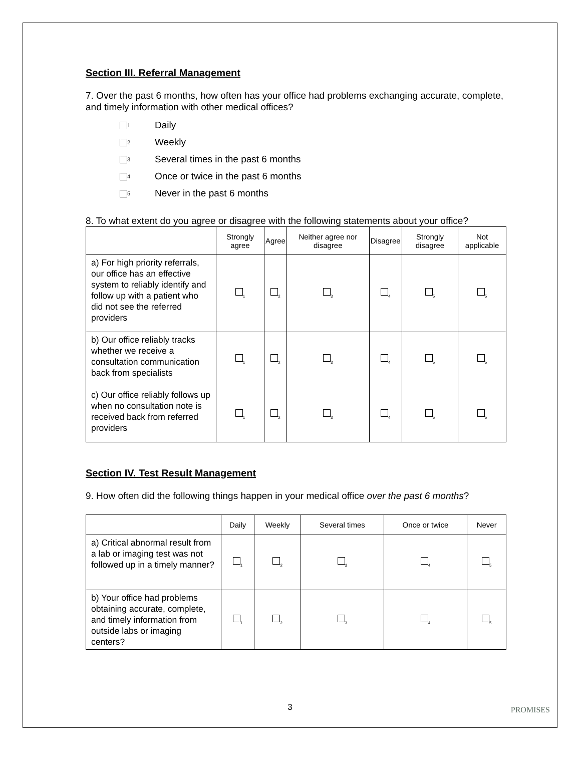Section III. Referral Management
7. Over the past 6 months, how often has your office had problems exchanging accurate, complete, and timely information with other medical offices?
1 Daily
2 Weekly
3 Several times in the past 6 months
4 Once or twice in the past 6 months
5 Never in the past 6 months
8. To what extent do you agree or disagree with the following statements about your office?
| | Strongly agree | Agree | Neither agree nor disagree | Disagree | Strongly disagree | Not applicable |
| --- | --- | --- | --- | --- | --- | --- |
| a) For high priority referrals, our office has an effective system to reliably identify and follow up with a patient who did not see the referred providers | <sub>1</sub> | <sub>2</sub> | <sub>3</sub> | <sub>4</sub> | <sub>5</sub> | <sub>5</sub> |
| b) Our office reliably tracks whether we receive a consultation communication back from specialists | <sub>1</sub> | <sub>2</sub> | <sub>3</sub> | <sub>4</sub> | <sub>5</sub> | <sub>5</sub> |
| c) Our office reliably follows up when no consultation note is received back from referred providers | <sub>1</sub> | <sub>2</sub> | <sub>3</sub> | <sub>4</sub> | <sub>5</sub> | <sub>5</sub> |
Section IV. Test Result Management
9. How often did the following things happen in your medical office over the past 6 months?
| | Daily | Weekly | Several times | Once or twice | Never |
| --- | --- | --- | --- | --- | --- |
| a) Critical abnormal result from a lab or imaging test was not followed up in a timely manner? | <sub>1</sub> | <sub>2</sub> | <sub>3</sub> | <sub>4</sub> | <sub>5</sub> |
| b) Your office had problems obtaining accurate, complete, and timely information from outside labs or imaging centers? | <sub>1</sub> | <sub>2</sub> | <sub>3</sub> | <sub>4</sub> | <sub>5</sub> |
3 PROMISES